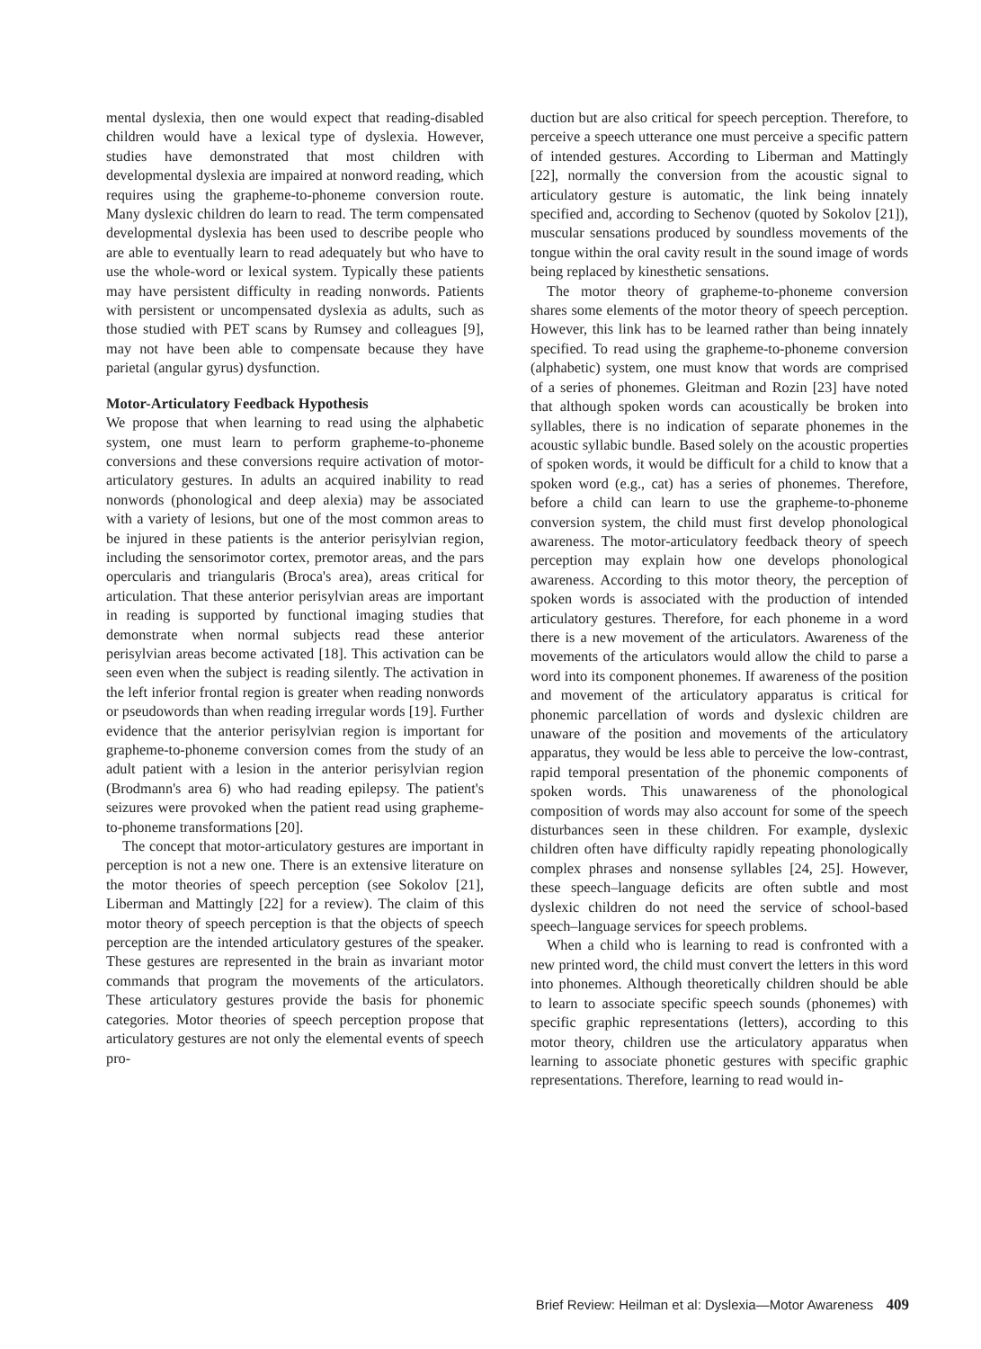mental dyslexia, then one would expect that reading-disabled children would have a lexical type of dyslexia. However, studies have demonstrated that most children with developmental dyslexia are impaired at nonword reading, which requires using the grapheme-to-phoneme conversion route. Many dyslexic children do learn to read. The term compensated developmental dyslexia has been used to describe people who are able to eventually learn to read adequately but who have to use the whole-word or lexical system. Typically these patients may have persistent difficulty in reading nonwords. Patients with persistent or uncompensated dyslexia as adults, such as those studied with PET scans by Rumsey and colleagues [9], may not have been able to compensate because they have parietal (angular gyrus) dysfunction.
Motor-Articulatory Feedback Hypothesis
We propose that when learning to read using the alphabetic system, one must learn to perform grapheme-to-phoneme conversions and these conversions require activation of motor-articulatory gestures. In adults an acquired inability to read nonwords (phonological and deep alexia) may be associated with a variety of lesions, but one of the most common areas to be injured in these patients is the anterior perisylvian region, including the sensorimotor cortex, premotor areas, and the pars opercularis and triangularis (Broca's area), areas critical for articulation. That these anterior perisylvian areas are important in reading is supported by functional imaging studies that demonstrate when normal subjects read these anterior perisylvian areas become activated [18]. This activation can be seen even when the subject is reading silently. The activation in the left inferior frontal region is greater when reading nonwords or pseudowords than when reading irregular words [19]. Further evidence that the anterior perisylvian region is important for grapheme-to-phoneme conversion comes from the study of an adult patient with a lesion in the anterior perisylvian region (Brodmann's area 6) who had reading epilepsy. The patient's seizures were provoked when the patient read using grapheme-to-phoneme transformations [20].
The concept that motor-articulatory gestures are important in perception is not a new one. There is an extensive literature on the motor theories of speech perception (see Sokolov [21], Liberman and Mattingly [22] for a review). The claim of this motor theory of speech perception is that the objects of speech perception are the intended articulatory gestures of the speaker. These gestures are represented in the brain as invariant motor commands that program the movements of the articulators. These articulatory gestures provide the basis for phonemic categories. Motor theories of speech perception propose that articulatory gestures are not only the elemental events of speech pro-
duction but are also critical for speech perception. Therefore, to perceive a speech utterance one must perceive a specific pattern of intended gestures. According to Liberman and Mattingly [22], normally the conversion from the acoustic signal to articulatory gesture is automatic, the link being innately specified and, according to Sechenov (quoted by Sokolov [21]), muscular sensations produced by soundless movements of the tongue within the oral cavity result in the sound image of words being replaced by kinesthetic sensations.
The motor theory of grapheme-to-phoneme conversion shares some elements of the motor theory of speech perception. However, this link has to be learned rather than being innately specified. To read using the grapheme-to-phoneme conversion (alphabetic) system, one must know that words are comprised of a series of phonemes. Gleitman and Rozin [23] have noted that although spoken words can acoustically be broken into syllables, there is no indication of separate phonemes in the acoustic syllabic bundle. Based solely on the acoustic properties of spoken words, it would be difficult for a child to know that a spoken word (e.g., cat) has a series of phonemes. Therefore, before a child can learn to use the grapheme-to-phoneme conversion system, the child must first develop phonological awareness. The motor-articulatory feedback theory of speech perception may explain how one develops phonological awareness. According to this motor theory, the perception of spoken words is associated with the production of intended articulatory gestures. Therefore, for each phoneme in a word there is a new movement of the articulators. Awareness of the movements of the articulators would allow the child to parse a word into its component phonemes. If awareness of the position and movement of the articulatory apparatus is critical for phonemic parcellation of words and dyslexic children are unaware of the position and movements of the articulatory apparatus, they would be less able to perceive the low-contrast, rapid temporal presentation of the phonemic components of spoken words. This unawareness of the phonological composition of words may also account for some of the speech disturbances seen in these children. For example, dyslexic children often have difficulty rapidly repeating phonologically complex phrases and nonsense syllables [24, 25]. However, these speech–language deficits are often subtle and most dyslexic children do not need the service of school-based speech–language services for speech problems.
When a child who is learning to read is confronted with a new printed word, the child must convert the letters in this word into phonemes. Although theoretically children should be able to learn to associate specific speech sounds (phonemes) with specific graphic representations (letters), according to this motor theory, children use the articulatory apparatus when learning to associate phonetic gestures with specific graphic representations. Therefore, learning to read would in-
Brief Review: Heilman et al: Dyslexia—Motor Awareness 409